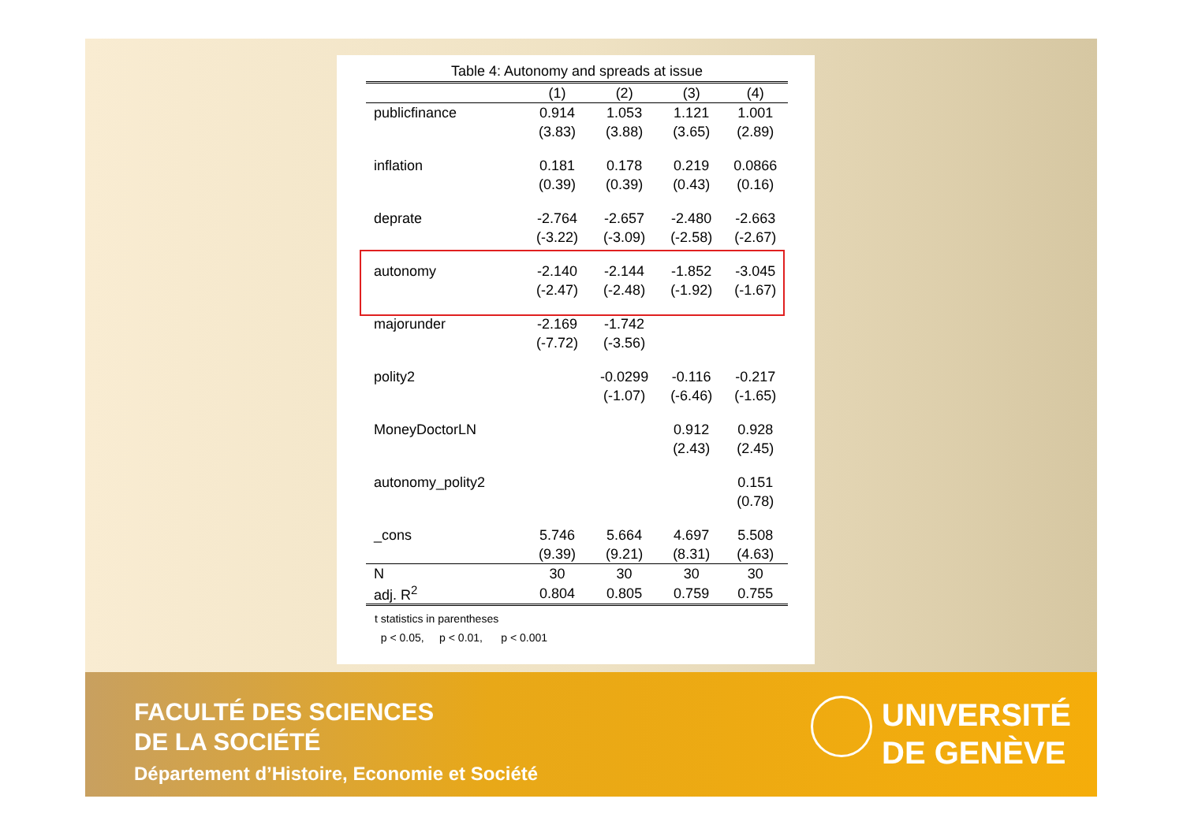Table 4: Autonomy and spreads at issue
| | (1) | (2) | (3) | (4) |
| --- | --- | --- | --- | --- |
| publicfinance | 0.914 | 1.053 | 1.121 | 1.001 |
| | (3.83) | (3.88) | (3.65) | (2.89) |
| inflation | 0.181 | 0.178 | 0.219 | 0.0866 |
| | (0.39) | (0.39) | (0.43) | (0.16) |
| deprate | -2.764 | -2.657 | -2.480 | -2.663 |
| | (-3.22) | (-3.09) | (-2.58) | (-2.67) |
| autonomy | -2.140 | -2.144 | -1.852 | -3.045 |
| | (-2.47) | (-2.48) | (-1.92) | (-1.67) |
| majorunder | -2.169 | -1.742 | | |
| | (-7.72) | (-3.56) | | |
| polity2 | | -0.0299 | -0.116 | -0.217 |
| | | (-1.07) | (-6.46) | (-1.65) |
| MoneyDoctorLN | | | 0.912 | 0.928 |
| | | | (2.43) | (2.45) |
| autonomy_polity2 | | | | 0.151 |
| | | | | (0.78) |
| _cons | 5.746 | 5.664 | 4.697 | 5.508 |
| | (9.39) | (9.21) | (8.31) | (4.63) |
| N | 30 | 30 | 30 | 30 |
| adj. R<sup>2</sup> | 0.804 | 0.805 | 0.759 | 0.755 |
t statistics in parentheses
p < 0.05, p < 0.01, p < 0.001
FACULTÉ DES SCIENCES
DE LA SOCIÉTÉ
Département d’Histoire, Economie et Société
UNIVERSITÉ
DE GENÈVE